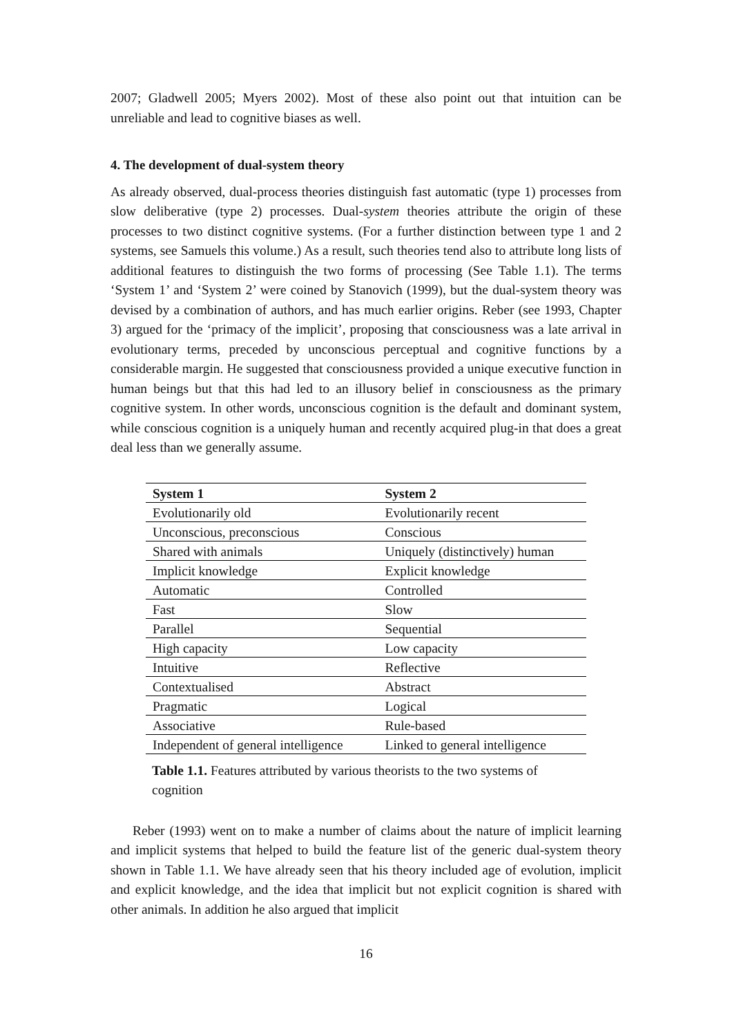2007; Gladwell 2005; Myers 2002). Most of these also point out that intuition can be unreliable and lead to cognitive biases as well.
4. The development of dual-system theory
As already observed, dual-process theories distinguish fast automatic (type 1) processes from slow deliberative (type 2) processes. Dual-system theories attribute the origin of these processes to two distinct cognitive systems. (For a further distinction between type 1 and 2 systems, see Samuels this volume.) As a result, such theories tend also to attribute long lists of additional features to distinguish the two forms of processing (See Table 1.1). The terms ‘System 1’ and ‘System 2’ were coined by Stanovich (1999), but the dual-system theory was devised by a combination of authors, and has much earlier origins. Reber (see 1993, Chapter 3) argued for the ‘primacy of the implicit’, proposing that consciousness was a late arrival in evolutionary terms, preceded by unconscious perceptual and cognitive functions by a considerable margin. He suggested that consciousness provided a unique executive function in human beings but that this had led to an illusory belief in consciousness as the primary cognitive system. In other words, unconscious cognition is the default and dominant system, while conscious cognition is a uniquely human and recently acquired plug-in that does a great deal less than we generally assume.
| System 1 | System 2 |
| --- | --- |
| Evolutionarily old | Evolutionarily recent |
| Unconscious, preconscious | Conscious |
| Shared with animals | Uniquely (distinctively) human |
| Implicit knowledge | Explicit knowledge |
| Automatic | Controlled |
| Fast | Slow |
| Parallel | Sequential |
| High capacity | Low capacity |
| Intuitive | Reflective |
| Contextualised | Abstract |
| Pragmatic | Logical |
| Associative | Rule-based |
| Independent of general intelligence | Linked to general intelligence |
Table 1.1. Features attributed by various theorists to the two systems of cognition
Reber (1993) went on to make a number of claims about the nature of implicit learning and implicit systems that helped to build the feature list of the generic dual-system theory shown in Table 1.1. We have already seen that his theory included age of evolution, implicit and explicit knowledge, and the idea that implicit but not explicit cognition is shared with other animals. In addition he also argued that implicit
16